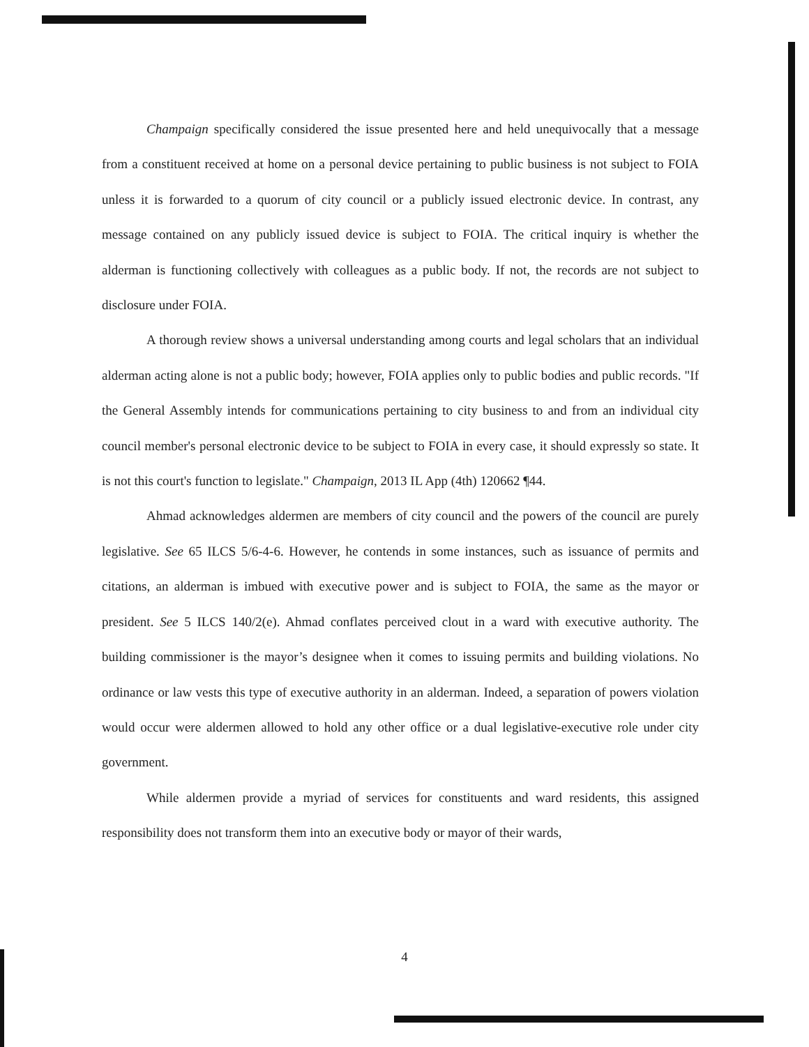Champaign specifically considered the issue presented here and held unequivocally that a message from a constituent received at home on a personal device pertaining to public business is not subject to FOIA unless it is forwarded to a quorum of city council or a publicly issued electronic device. In contrast, any message contained on any publicly issued device is subject to FOIA. The critical inquiry is whether the alderman is functioning collectively with colleagues as a public body. If not, the records are not subject to disclosure under FOIA.
A thorough review shows a universal understanding among courts and legal scholars that an individual alderman acting alone is not a public body; however, FOIA applies only to public bodies and public records. "If the General Assembly intends for communications pertaining to city business to and from an individual city council member's personal electronic device to be subject to FOIA in every case, it should expressly so state. It is not this court's function to legislate." Champaign, 2013 IL App (4th) 120662 ¶44.
Ahmad acknowledges aldermen are members of city council and the powers of the council are purely legislative. See 65 ILCS 5/6-4-6. However, he contends in some instances, such as issuance of permits and citations, an alderman is imbued with executive power and is subject to FOIA, the same as the mayor or president. See 5 ILCS 140/2(e). Ahmad conflates perceived clout in a ward with executive authority. The building commissioner is the mayor’s designee when it comes to issuing permits and building violations. No ordinance or law vests this type of executive authority in an alderman. Indeed, a separation of powers violation would occur were aldermen allowed to hold any other office or a dual legislative-executive role under city government.
While aldermen provide a myriad of services for constituents and ward residents, this assigned responsibility does not transform them into an executive body or mayor of their wards,
4